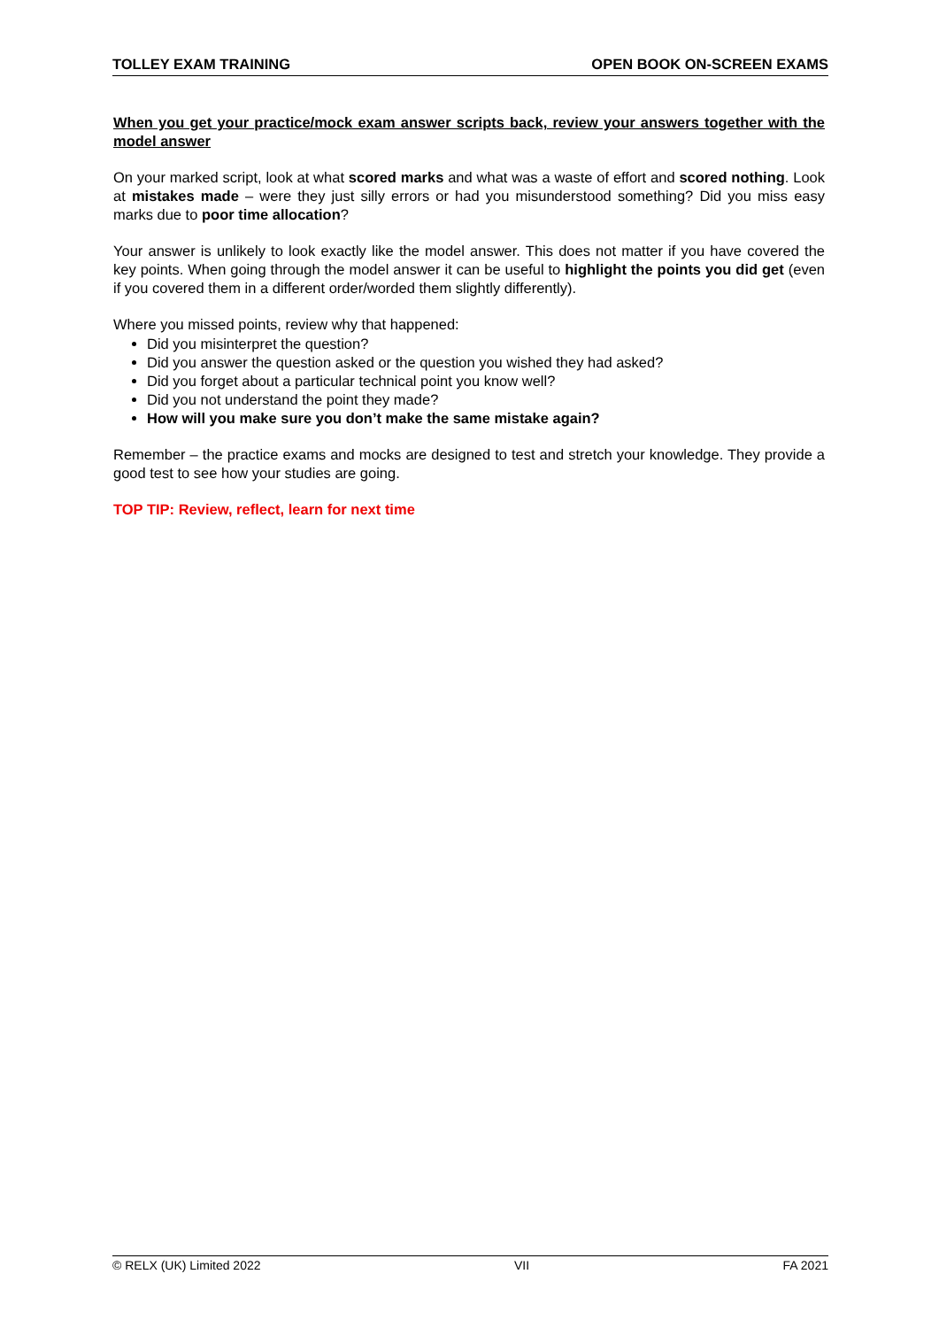TOLLEY EXAM TRAINING OPEN BOOK ON-SCREEN EXAMS
When you get your practice/mock exam answer scripts back, review your answers together with the model answer
On your marked script, look at what scored marks and what was a waste of effort and scored nothing. Look at mistakes made – were they just silly errors or had you misunderstood something? Did you miss easy marks due to poor time allocation?
Your answer is unlikely to look exactly like the model answer. This does not matter if you have covered the key points. When going through the model answer it can be useful to highlight the points you did get (even if you covered them in a different order/worded them slightly differently).
Where you missed points, review why that happened:
Did you misinterpret the question?
Did you answer the question asked or the question you wished they had asked?
Did you forget about a particular technical point you know well?
Did you not understand the point they made?
How will you make sure you don’t make the same mistake again?
Remember – the practice exams and mocks are designed to test and stretch your knowledge. They provide a good test to see how your studies are going.
TOP TIP: Review, reflect, learn for next time
© RELX (UK) Limited 2022 VII FA 2021